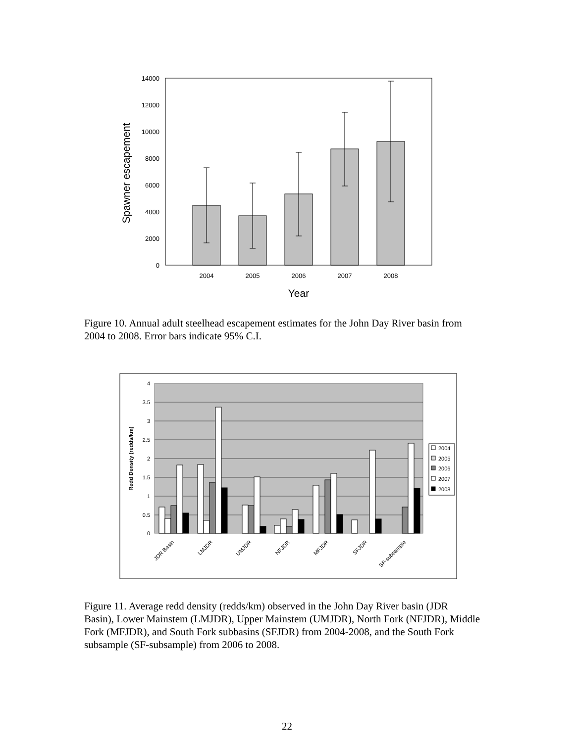14000
12000
10000
8000
6000
4000
2000
0
2004
2005
2006
2007
2008
Year
Spawner escapement
Figure 10. Annual adult steelhead escapement estimates for the John Day River basin from 2004 to 2008. Error bars indicate 95% C.I.
4
3.5
3
2.5
2
1.5
1
0.5
0
Redd Density (redds/km)
JDR Basin
LMJDR
UMJDR
NFJDR
MFJDR
SFJDR
SF-subsample
2004
2005
2006
2007
2008
Figure 11. Average redd density (redds/km) observed in the John Day River basin (JDR Basin), Lower Mainstem (LMJDR), Upper Mainstem (UMJDR), North Fork (NFJDR), Middle Fork (MFJDR), and South Fork subbasins (SFJDR) from 2004-2008, and the South Fork subsample (SF-subsample) from 2006 to 2008.
22